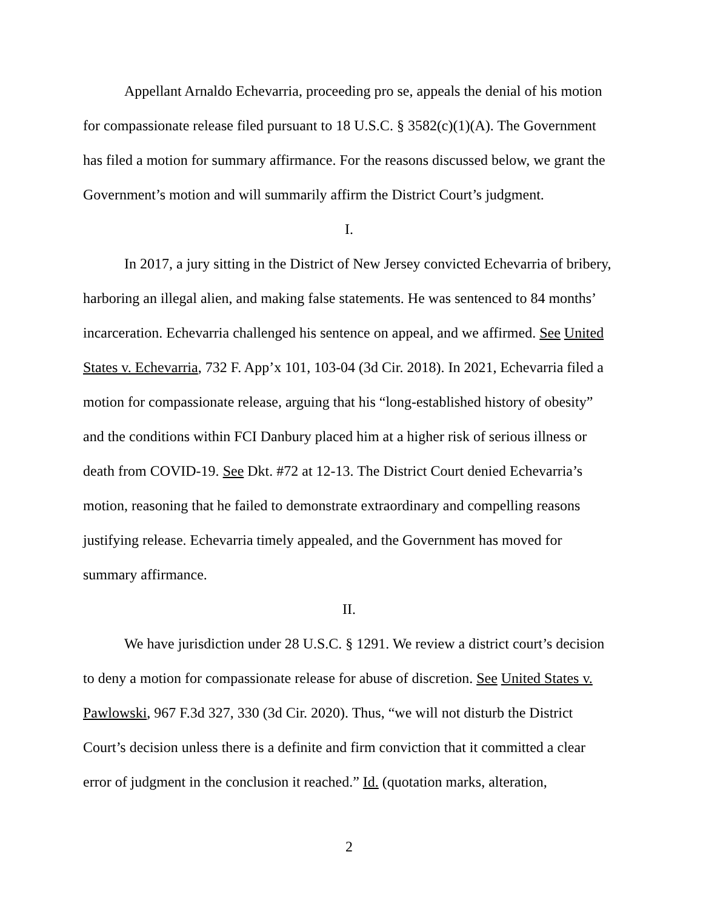Appellant Arnaldo Echevarria, proceeding pro se, appeals the denial of his motion for compassionate release filed pursuant to 18 U.S.C. § 3582(c)(1)(A). The Government has filed a motion for summary affirmance. For the reasons discussed below, we grant the Government’s motion and will summarily affirm the District Court’s judgment.
I.
In 2017, a jury sitting in the District of New Jersey convicted Echevarria of bribery, harboring an illegal alien, and making false statements. He was sentenced to 84 months’ incarceration. Echevarria challenged his sentence on appeal, and we affirmed. See United States v. Echevarria, 732 F. App’x 101, 103-04 (3d Cir. 2018). In 2021, Echevarria filed a motion for compassionate release, arguing that his “long-established history of obesity” and the conditions within FCI Danbury placed him at a higher risk of serious illness or death from COVID-19. See Dkt. #72 at 12-13. The District Court denied Echevarria’s motion, reasoning that he failed to demonstrate extraordinary and compelling reasons justifying release. Echevarria timely appealed, and the Government has moved for summary affirmance.
II.
We have jurisdiction under 28 U.S.C. § 1291. We review a district court’s decision to deny a motion for compassionate release for abuse of discretion. See United States v. Pawlowski, 967 F.3d 327, 330 (3d Cir. 2020). Thus, “we will not disturb the District Court’s decision unless there is a definite and firm conviction that it committed a clear error of judgment in the conclusion it reached.” Id. (quotation marks, alteration,
2